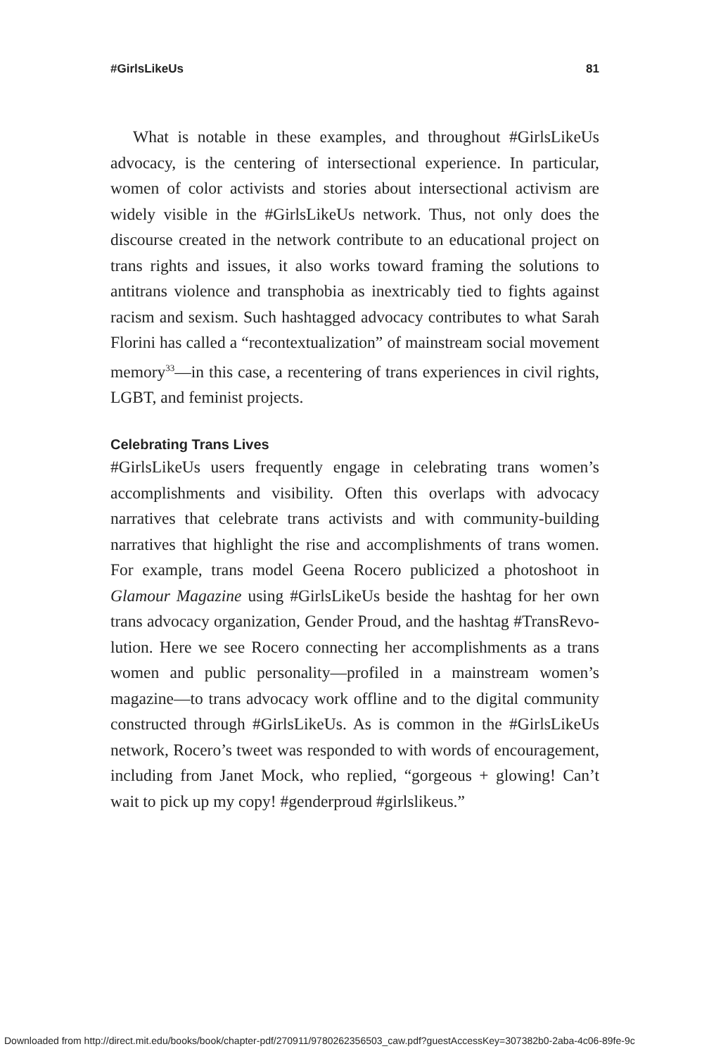#GirlsLikeUs 81
What is notable in these examples, and throughout #Girls­LikeUs advocacy, is the centering of intersectional experience. In particular, women of color activists and stories about intersec­tional activism are widely visible in the #GirlsLikeUs network. Thus, not only does the discourse created in the network con­tribute to an educational project on trans rights and issues, it also works toward framing the solutions to antitrans violence and transphobia as inextricably tied to fights against racism and sexism. Such hashtagged advocacy contributes to what Sarah Florini has called a “recontextualization” of mainstream social movement memory<sup>33</sup>—in this case, a recentering of trans experi­ences in civil rights, LGBT, and feminist projects.
Celebrating Trans Lives
#GirlsLikeUs users frequently engage in celebrating trans women’s accomplishments and visibility. Often this overlaps with advocacy narratives that celebrate trans activists and with community-building narratives that highlight the rise and accomplishments of trans women. For example, trans model Geena Rocero publicized a photoshoot in Glamour Magazine using #GirlsLikeUs beside the hashtag for her own trans advo­cacy organization, Gender Proud, and the hashtag #TransRevo­lution. Here we see Rocero connecting her accomplishments as a trans women and public personality—profiled in a mainstream women’s magazine—to trans advocacy work offline and to the digital community constructed through #GirlsLikeUs. As is com­mon in the #GirlsLikeUs network, Rocero’s tweet was responded to with words of encouragement, including from Janet Mock, who replied, “gorgeous + glowing! Can’t wait to pick up my copy! #genderproud #girlslikeus.”
Downloaded from http://direct.mit.edu/books/book/chapter-pdf/270911/9780262356503_caw.pdf?guestAccessKey=307382b0-2aba-4c06-89fe-9c